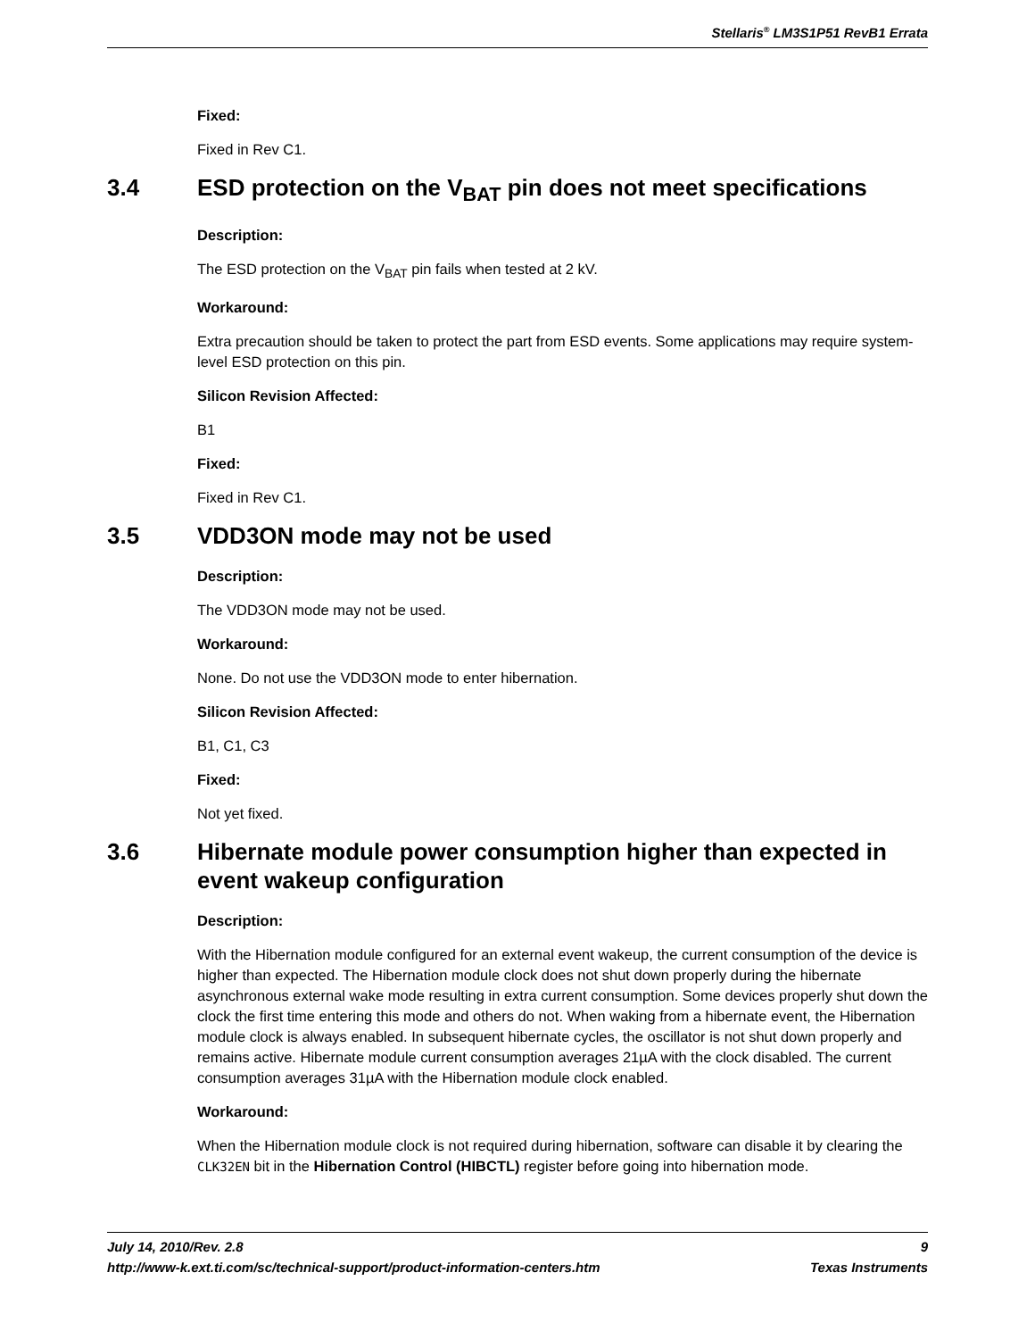Stellaris<sup>®</sup> LM3S1P51 RevB1 Errata
Fixed:
Fixed in Rev C1.
3.4 ESD protection on the V<sub>BAT</sub> pin does not meet specifications
Description:
The ESD protection on the V<sub>BAT</sub> pin fails when tested at 2 kV.
Workaround:
Extra precaution should be taken to protect the part from ESD events. Some applications may require system-level ESD protection on this pin.
Silicon Revision Affected:
B1
Fixed:
Fixed in Rev C1.
3.5 VDD3ON mode may not be used
Description:
The VDD3ON mode may not be used.
Workaround:
None. Do not use the VDD3ON mode to enter hibernation.
Silicon Revision Affected:
B1, C1, C3
Fixed:
Not yet fixed.
3.6 Hibernate module power consumption higher than expected in event wakeup configuration
Description:
With the Hibernation module configured for an external event wakeup, the current consumption of the device is higher than expected. The Hibernation module clock does not shut down properly during the hibernate asynchronous external wake mode resulting in extra current consumption. Some devices properly shut down the clock the first time entering this mode and others do not. When waking from a hibernate event, the Hibernation module clock is always enabled. In subsequent hibernate cycles, the oscillator is not shut down properly and remains active. Hibernate module current consumption averages 21µA with the clock disabled. The current consumption averages 31µA with the Hibernation module clock enabled.
Workaround:
When the Hibernation module clock is not required during hibernation, software can disable it by clearing the CLK32EN bit in the Hibernation Control (HIBCTL) register before going into hibernation mode.
July 14, 2010/Rev. 2.8 9
http://www-k.ext.ti.com/sc/technical-support/product-information-centers.htm Texas Instruments